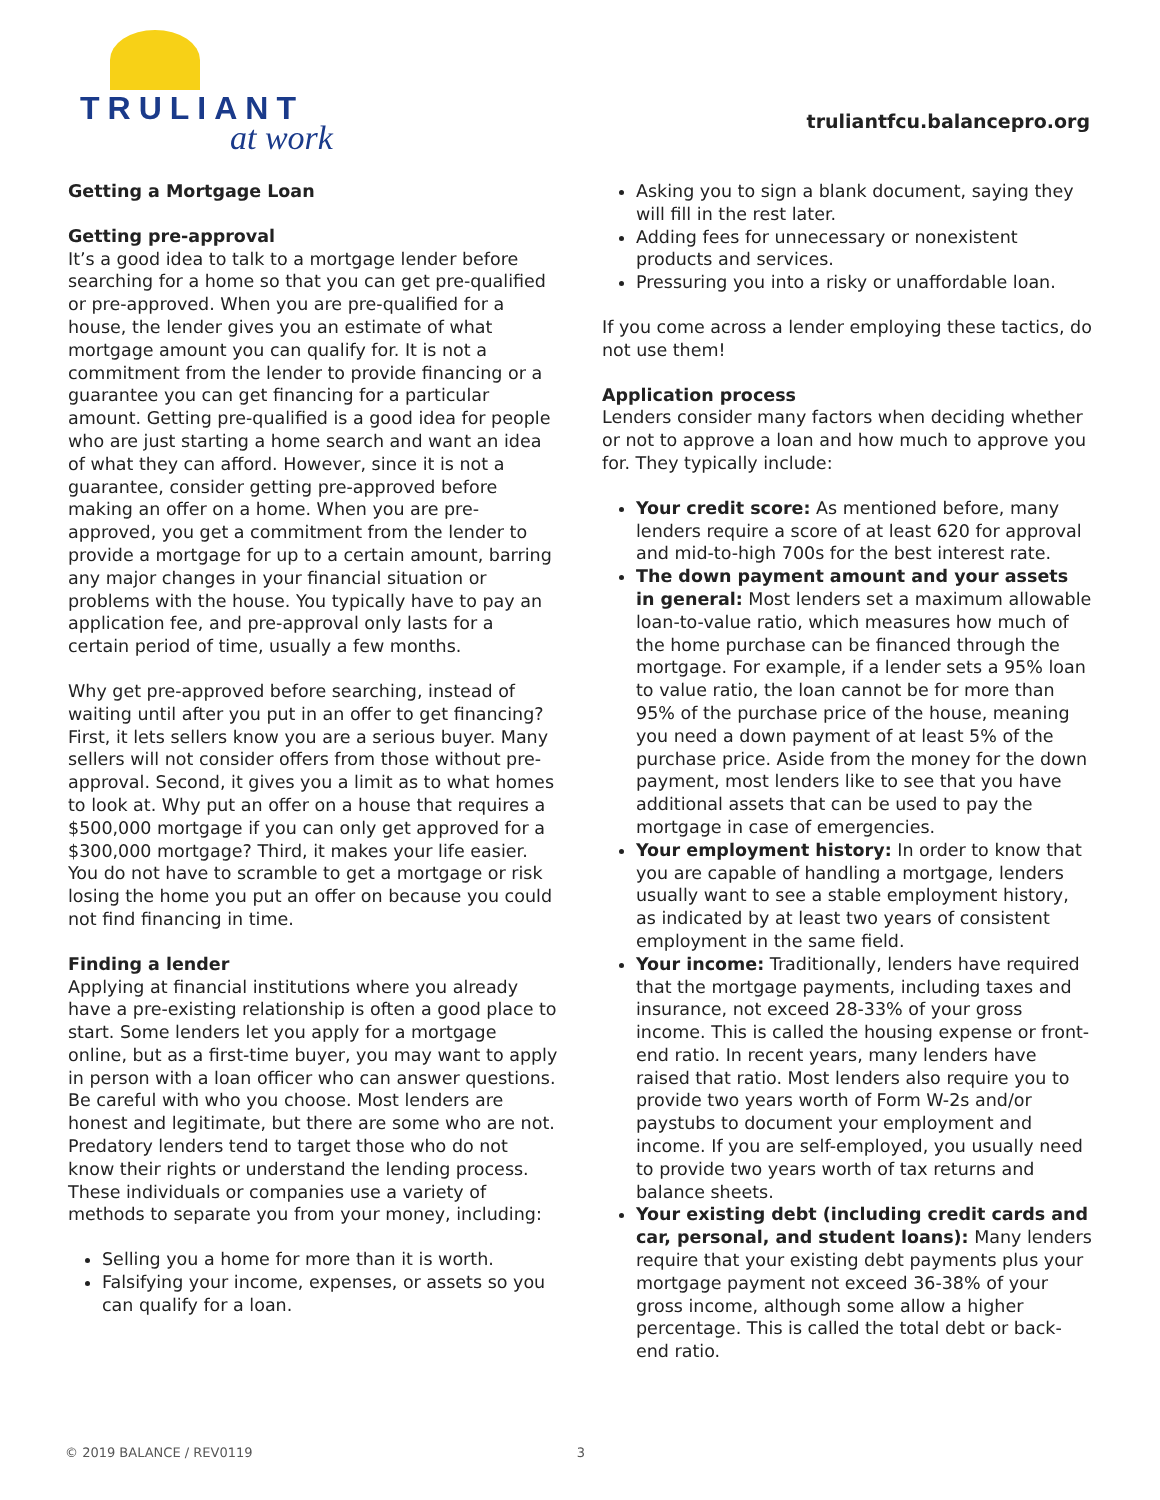TRULIANT
at work
truliantfcu.balancepro.org
Getting a Mortgage Loan
Getting pre-approval
It’s a good idea to talk to a mortgage lender before searching for a home so that you can get pre-qualified or pre-approved. When you are pre-qualified for a house, the lender gives you an estimate of what mortgage amount you can qualify for. It is not a commitment from the lender to provide financing or a guarantee you can get financing for a particular amount. Getting pre-qualified is a good idea for people who are just starting a home search and want an idea of what they can afford. However, since it is not a guarantee, consider getting pre-approved before making an offer on a home. When you are pre-approved, you get a commitment from the lender to provide a mortgage for up to a certain amount, barring any major changes in your financial situation or problems with the house. You typically have to pay an application fee, and pre-approval only lasts for a certain period of time, usually a few months.
Why get pre-approved before searching, instead of waiting until after you put in an offer to get financing? First, it lets sellers know you are a serious buyer. Many sellers will not consider offers from those without pre-approval. Second, it gives you a limit as to what homes to look at. Why put an offer on a house that requires a $500,000 mortgage if you can only get approved for a $300,000 mortgage? Third, it makes your life easier. You do not have to scramble to get a mortgage or risk losing the home you put an offer on because you could not find financing in time.
Finding a lender
Applying at financial institutions where you already have a pre-existing relationship is often a good place to start. Some lenders let you apply for a mortgage online, but as a first-time buyer, you may want to apply in person with a loan officer who can answer questions. Be careful with who you choose. Most lenders are honest and legitimate, but there are some who are not. Predatory lenders tend to target those who do not know their rights or understand the lending process. These individuals or companies use a variety of methods to separate you from your money, including:
Selling you a home for more than it is worth.
Falsifying your income, expenses, or assets so you can qualify for a loan.
Asking you to sign a blank document, saying they will fill in the rest later.
Adding fees for unnecessary or nonexistent products and services.
Pressuring you into a risky or unaffordable loan.
If you come across a lender employing these tactics, do not use them!
Application process
Lenders consider many factors when deciding whether or not to approve a loan and how much to approve you for. They typically include:
Your credit score: As mentioned before, many lenders require a score of at least 620 for approval and mid-to-high 700s for the best interest rate.
The down payment amount and your assets in general: Most lenders set a maximum allowable loan-to-value ratio, which measures how much of the home purchase can be financed through the mortgage. For example, if a lender sets a 95% loan to value ratio, the loan cannot be for more than 95% of the purchase price of the house, meaning you need a down payment of at least 5% of the purchase price. Aside from the money for the down payment, most lenders like to see that you have additional assets that can be used to pay the mortgage in case of emergencies.
Your employment history: In order to know that you are capable of handling a mortgage, lenders usually want to see a stable employment history, as indicated by at least two years of consistent employment in the same field.
Your income: Traditionally, lenders have required that the mortgage payments, including taxes and insurance, not exceed 28-33% of your gross income. This is called the housing expense or front-end ratio. In recent years, many lenders have raised that ratio. Most lenders also require you to provide two years worth of Form W-2s and/or paystubs to document your employment and income. If you are self-employed, you usually need to provide two years worth of tax returns and balance sheets.
Your existing debt (including credit cards and car, personal, and student loans): Many lenders require that your existing debt payments plus your mortgage payment not exceed 36-38% of your gross income, although some allow a higher percentage. This is called the total debt or back-end ratio.
© 2019 BALANCE / REV0119 3